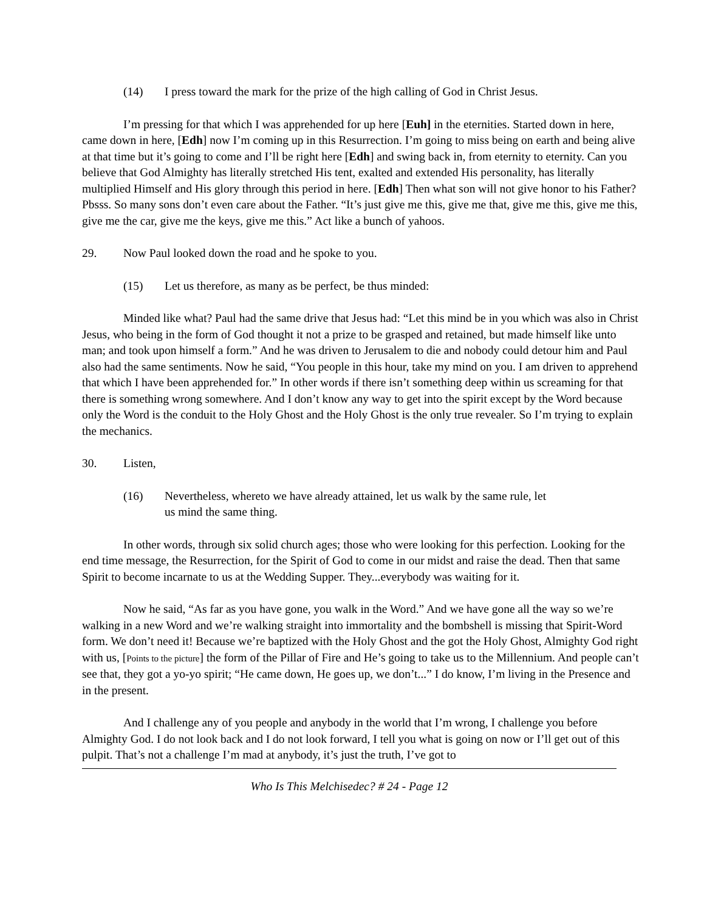(14) I press toward the mark for the prize of the high calling of God in Christ Jesus.
I’m pressing for that which I was apprehended for up here [Euh] in the eternities. Started down in here, came down in here, [Edh] now I’m coming up in this Resurrection. I’m going to miss being on earth and being alive at that time but it’s going to come and I’ll be right here [Edh] and swing back in, from eternity to eternity. Can you believe that God Almighty has literally stretched His tent, exalted and extended His personality, has literally multiplied Himself and His glory through this period in here. [Edh] Then what son will not give honor to his Father? Pbsss. So many sons don’t even care about the Father. “It’s just give me this, give me that, give me this, give me this, give me the car, give me the keys, give me this.” Act like a bunch of yahoos.
29. Now Paul looked down the road and he spoke to you.
(15) Let us therefore, as many as be perfect, be thus minded:
Minded like what? Paul had the same drive that Jesus had: “Let this mind be in you which was also in Christ Jesus, who being in the form of God thought it not a prize to be grasped and retained, but made himself like unto man; and took upon himself a form.” And he was driven to Jerusalem to die and nobody could detour him and Paul also had the same sentiments. Now he said, “You people in this hour, take my mind on you. I am driven to apprehend that which I have been apprehended for.” In other words if there isn’t something deep within us screaming for that there is something wrong somewhere. And I don’t know any way to get into the spirit except by the Word because only the Word is the conduit to the Holy Ghost and the Holy Ghost is the only true revealer. So I’m trying to explain the mechanics.
30. Listen,
(16) Nevertheless, whereto we have already attained, let us walk by the same rule, let us mind the same thing.
In other words, through six solid church ages; those who were looking for this perfection. Looking for the end time message, the Resurrection, for the Spirit of God to come in our midst and raise the dead. Then that same Spirit to become incarnate to us at the Wedding Supper. They...everybody was waiting for it.
Now he said, “As far as you have gone, you walk in the Word.” And we have gone all the way so we’re walking in a new Word and we’re walking straight into immortality and the bombshell is missing that Spirit-Word form. We don’t need it! Because we’re baptized with the Holy Ghost and the got the Holy Ghost, Almighty God right with us, [Points to the picture] the form of the Pillar of Fire and He’s going to take us to the Millennium. And people can’t see that, they got a yo-yo spirit; “He came down, He goes up, we don’t...” I do know, I’m living in the Presence and in the present.
And I challenge any of you people and anybody in the world that I’m wrong, I challenge you before Almighty God. I do not look back and I do not look forward, I tell you what is going on now or I’ll get out of this pulpit. That’s not a challenge I’m mad at anybody, it’s just the truth, I’ve got to
Who Is This Melchisedec? # 24 - Page 12